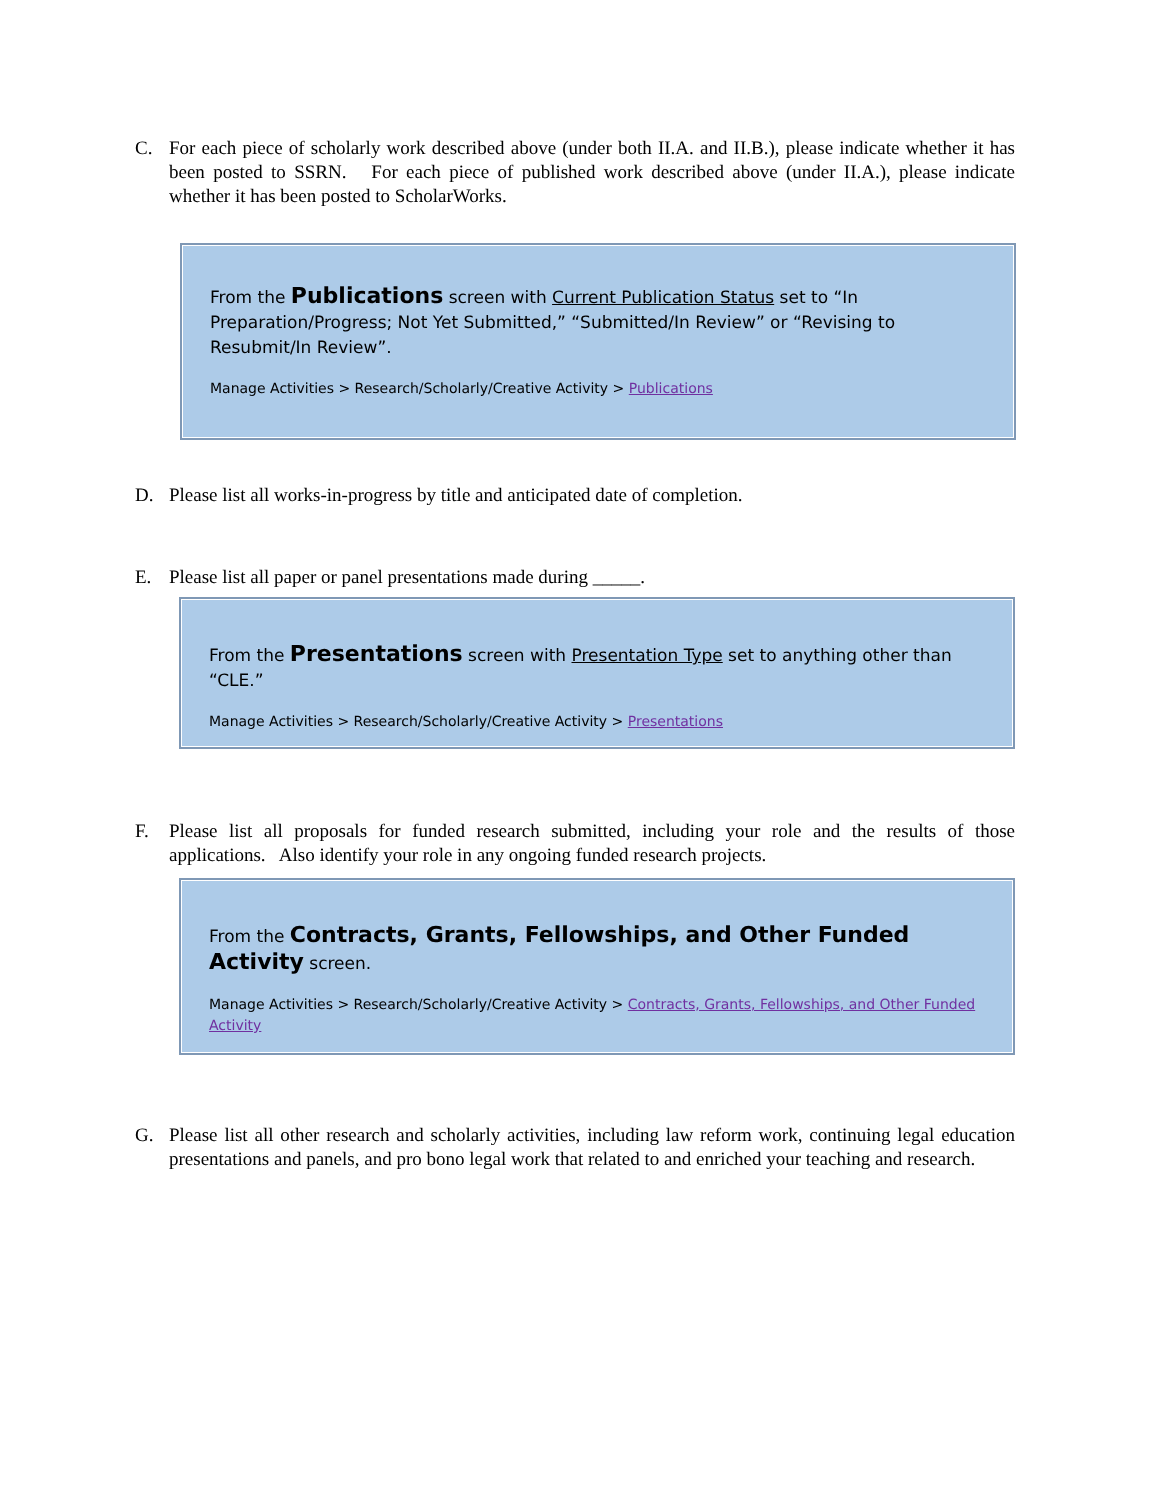C. For each piece of scholarly work described above (under both II.A. and II.B.), please indicate whether it has been posted to SSRN. For each piece of published work described above (under II.A.), please indicate whether it has been posted to ScholarWorks.
From the Publications screen with Current Publication Status set to “In Preparation/Progress; Not Yet Submitted,” “Submitted/In Review” or “Revising to Resubmit/In Review”.
Manage Activities > Research/Scholarly/Creative Activity > Publications
D. Please list all works-in-progress by title and anticipated date of completion.
E. Please list all paper or panel presentations made during _____.
From the Presentations screen with Presentation Type set to anything other than “CLE.”
Manage Activities > Research/Scholarly/Creative Activity > Presentations
F. Please list all proposals for funded research submitted, including your role and the results of those applications. Also identify your role in any ongoing funded research projects.
From the Contracts, Grants, Fellowships, and Other Funded Activity screen.
Manage Activities > Research/Scholarly/Creative Activity > Contracts, Grants, Fellowships, and Other Funded Activity
G. Please list all other research and scholarly activities, including law reform work, continuing legal education presentations and panels, and pro bono legal work that related to and enriched your teaching and research.